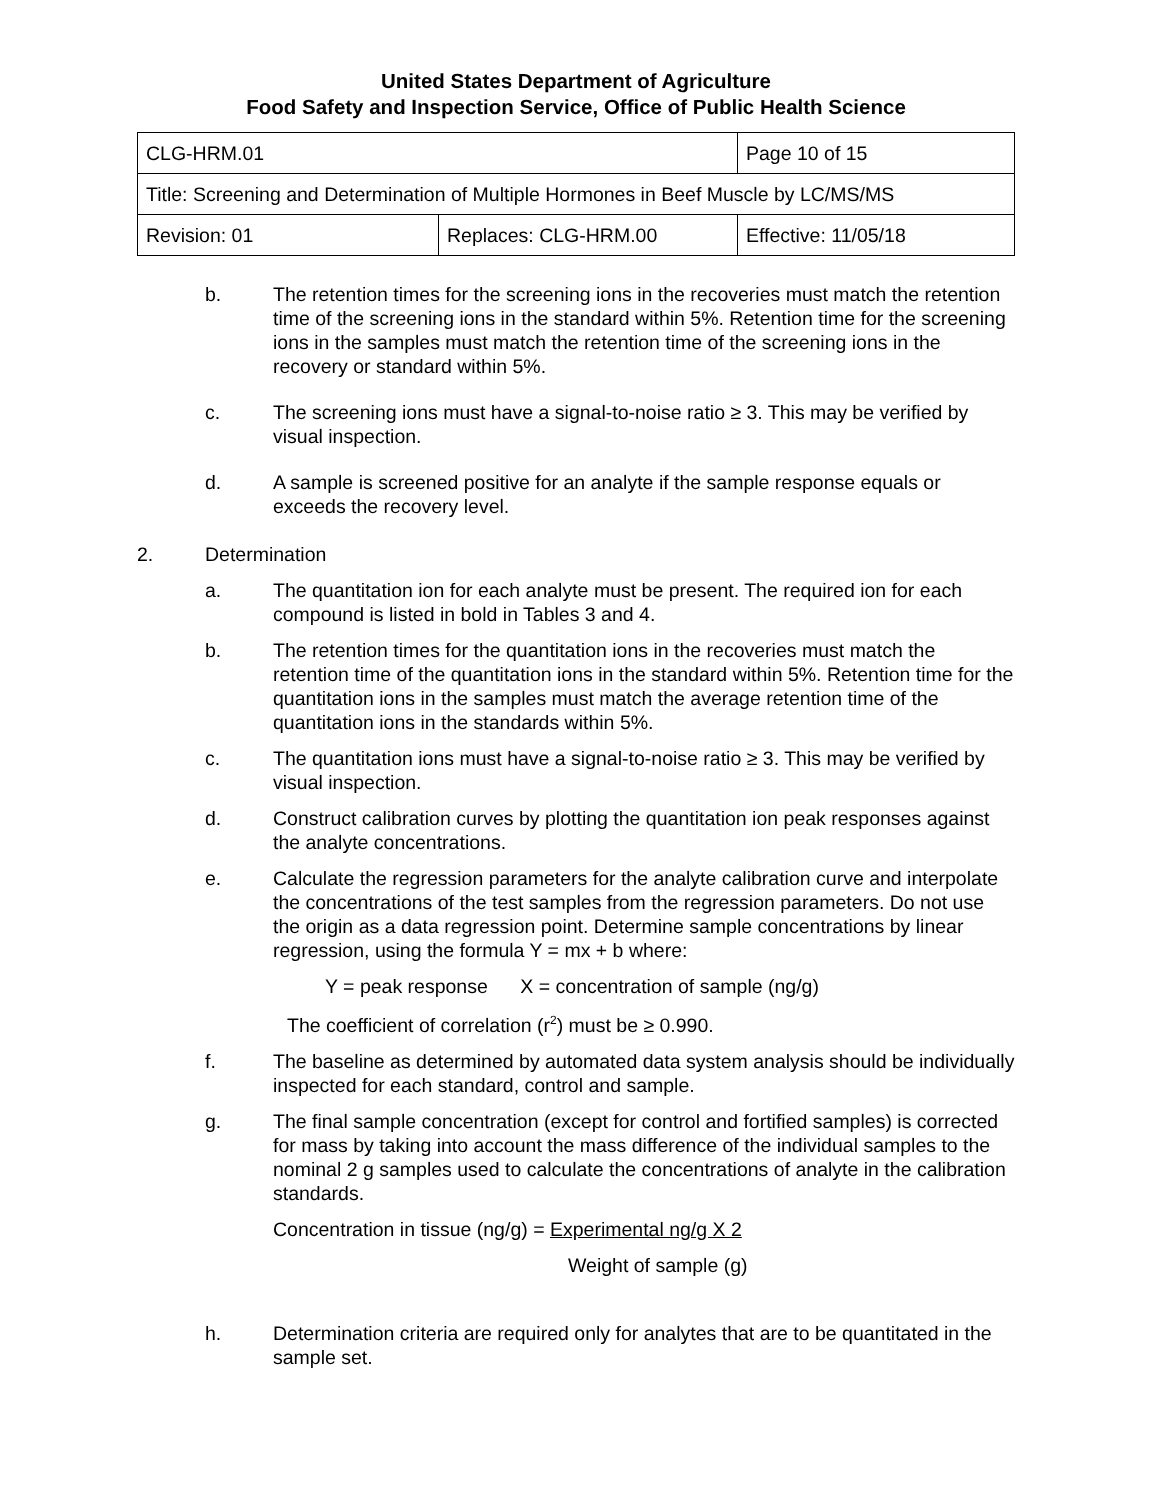United States Department of Agriculture
Food Safety and Inspection Service, Office of Public Health Science
| CLG-HRM.01 | | Page 10 of 15 |
| Title: Screening and Determination of Multiple Hormones in Beef Muscle by LC/MS/MS | | |
| Revision: 01 | Replaces: CLG-HRM.00 | Effective: 11/05/18 |
b. The retention times for the screening ions in the recoveries must match the retention time of the screening ions in the standard within 5%. Retention time for the screening ions in the samples must match the retention time of the screening ions in the recovery or standard within 5%.
c. The screening ions must have a signal-to-noise ratio ≥ 3. This may be verified by visual inspection.
d. A sample is screened positive for an analyte if the sample response equals or exceeds the recovery level.
2. Determination
a. The quantitation ion for each analyte must be present. The required ion for each compound is listed in bold in Tables 3 and 4.
b. The retention times for the quantitation ions in the recoveries must match the retention time of the quantitation ions in the standard within 5%. Retention time for the quantitation ions in the samples must match the average retention time of the quantitation ions in the standards within 5%.
c. The quantitation ions must have a signal-to-noise ratio ≥ 3. This may be verified by visual inspection.
d. Construct calibration curves by plotting the quantitation ion peak responses against the analyte concentrations.
e. Calculate the regression parameters for the analyte calibration curve and interpolate the concentrations of the test samples from the regression parameters. Do not use the origin as a data regression point. Determine sample concentrations by linear regression, using the formula Y = mx + b where:
Y = peak response X = concentration of sample (ng/g)
The coefficient of correlation (r<sup>2</sup>) must be ≥ 0.990.
f. The baseline as determined by automated data system analysis should be individually inspected for each standard, control and sample.
g. The final sample concentration (except for control and fortified samples) is corrected for mass by taking into account the mass difference of the individual samples to the nominal 2 g samples used to calculate the concentrations of analyte in the calibration standards.
Concentration in tissue (ng/g) = Experimental ng/g X 2
Weight of sample (g)
h. Determination criteria are required only for analytes that are to be quantitated in the sample set.